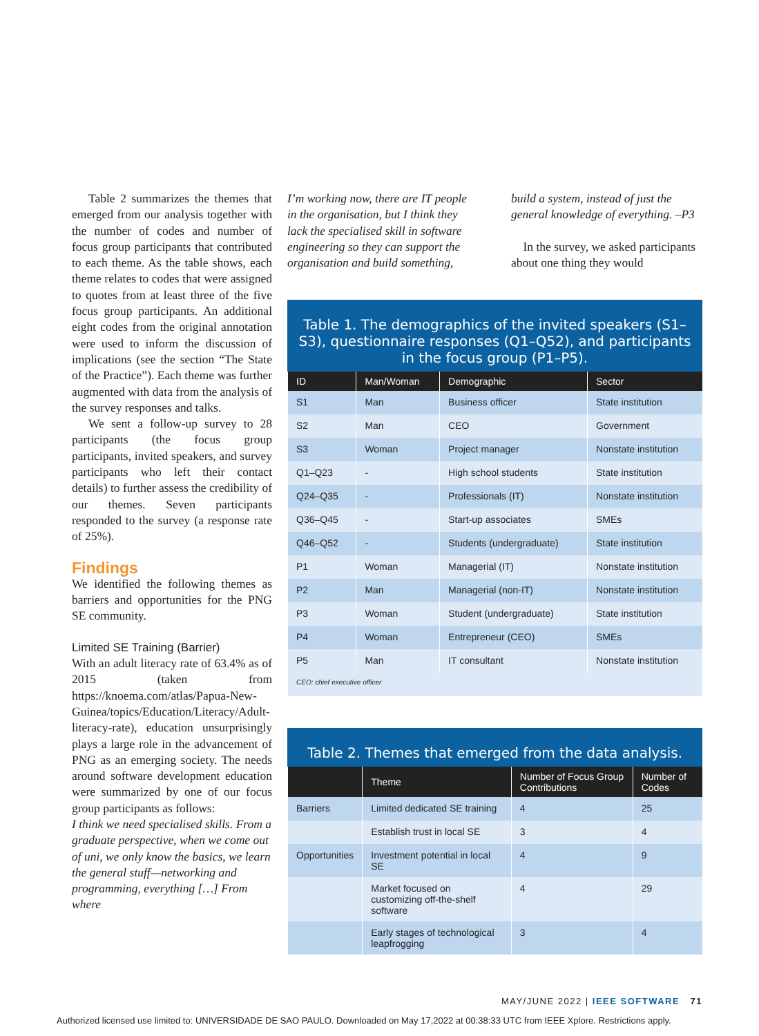Table 2 summarizes the themes that emerged from our analysis together with the number of codes and number of focus group participants that contributed to each theme. As the table shows, each theme relates to codes that were assigned to quotes from at least three of the five focus group participants. An additional eight codes from the original annotation were used to inform the discussion of implications (see the section “The State of the Practice”). Each theme was further augmented with data from the analysis of the survey responses and talks.
We sent a follow-up survey to 28 participants (the focus group participants, invited speakers, and survey participants who left their contact details) to further assess the credibility of our themes. Seven participants responded to the survey (a response rate of 25%).
Findings
We identified the following themes as barriers and opportunities for the PNG SE community.
Limited SE Training (Barrier)
With an adult literacy rate of 63.4% as of 2015 (taken from https://knoema.com/atlas/Papua-New-Guinea/topics/Education/Literacy/Adult-literacy-rate), education unsurprisingly plays a large role in the advancement of PNG as an emerging society. The needs around software development education were summarized by one of our focus group participants as follows:
I think we need specialised skills. From a graduate perspective, when we come out of uni, we only know the basics, we learn the general stuff—networking and programming, everything […] From where
I’m working now, there are IT people in the organisation, but I think they lack the specialised skill in software engineering so they can support the organisation and build something,
build a system, instead of just the general knowledge of everything. –P3
In the survey, we asked participants about one thing they would
Table 1. The demographics of the invited speakers (S1–S3), questionnaire responses (Q1–Q52), and participants in the focus group (P1–P5).
| ID | Man/Woman | Demographic | Sector |
| --- | --- | --- | --- |
| S1 | Man | Business officer | State institution |
| S2 | Man | CEO | Government |
| S3 | Woman | Project manager | Nonstate institution |
| Q1–Q23 | - | High school students | State institution |
| Q24–Q35 | - | Professionals (IT) | Nonstate institution |
| Q36–Q45 | - | Start-up associates | SMEs |
| Q46–Q52 | - | Students (undergraduate) | State institution |
| P1 | Woman | Managerial (IT) | Nonstate institution |
| P2 | Man | Managerial (non-IT) | Nonstate institution |
| P3 | Woman | Student (undergraduate) | State institution |
| P4 | Woman | Entrepreneur (CEO) | SMEs |
| P5 | Man | IT consultant | Nonstate institution |
| CEO: chief executive officer | | | |
Table 2. Themes that emerged from the data analysis.
| | Theme | Number of Focus Group Contributions | Number of Codes |
| --- | --- | --- | --- |
| Barriers | Limited dedicated SE training | 4 | 25 |
| | Establish trust in local SE | 3 | 4 |
| Opportunities | Investment potential in local SE | 4 | 9 |
| | Market focused on customizing off-the-shelf software | 4 | 29 |
| | Early stages of technological leapfrogging | 3 | 4 |
MAY/JUNE 2022 | IEEE SOFTWARE 71
Authorized licensed use limited to: UNIVERSIDADE DE SAO PAULO. Downloaded on May 17,2022 at 00:38:33 UTC from IEEE Xplore. Restrictions apply.